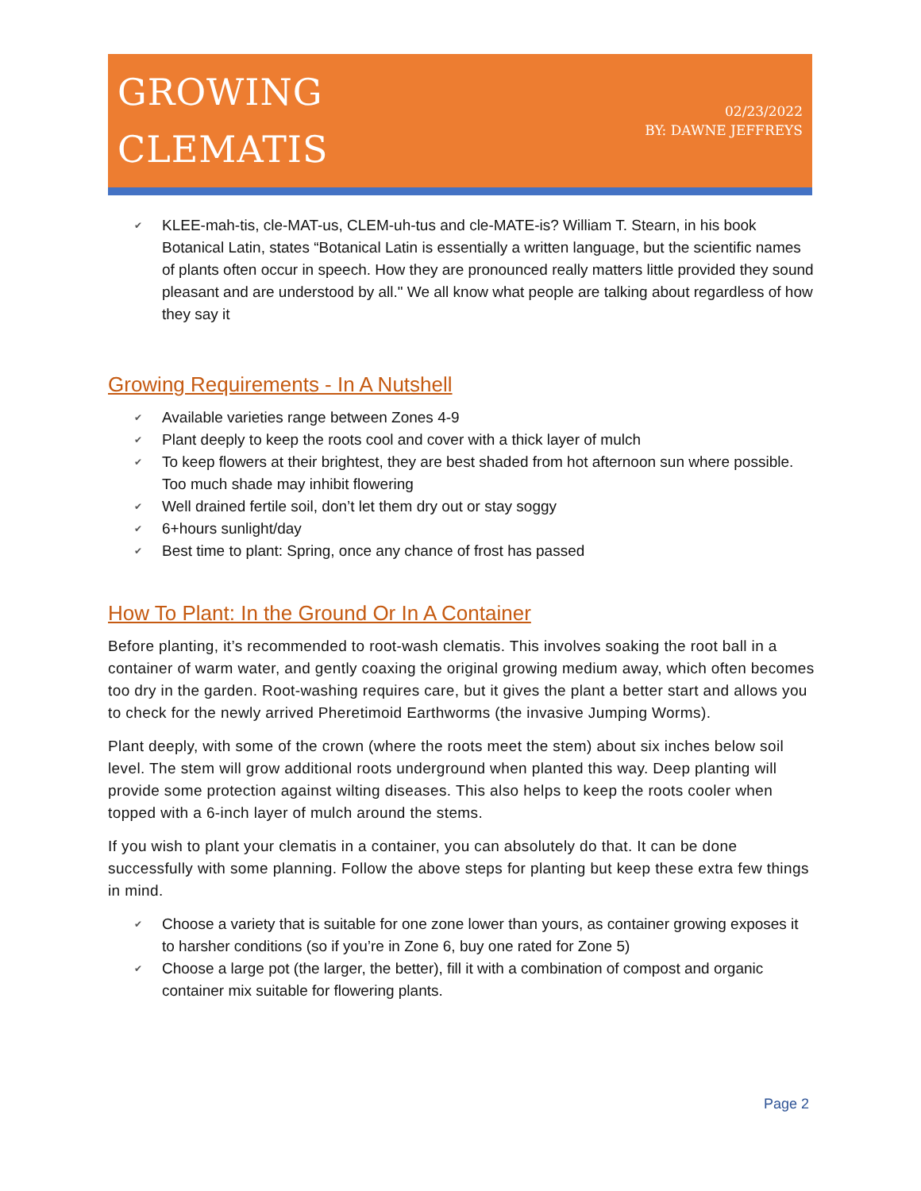GROWING
CLEMATIS
02/23/2022
BY: DAWNE JEFFREYS
✔ KLEE-mah-tis, cle-MAT-us, CLEM-uh-tus and cle-MATE-is? William T. Stearn, in his book Botanical Latin, states “Botanical Latin is essentially a written language, but the scientific names of plants often occur in speech. How they are pronounced really matters little provided they sound pleasant and are understood by all." We all know what people are talking about regardless of how they say it
Growing Requirements - In A Nutshell
✔ Available varieties range between Zones 4-9
✔ Plant deeply to keep the roots cool and cover with a thick layer of mulch
✔ To keep flowers at their brightest, they are best shaded from hot afternoon sun where possible. Too much shade may inhibit flowering
✔ Well drained fertile soil, don’t let them dry out or stay soggy
✔ 6+hours sunlight/day
✔ Best time to plant: Spring, once any chance of frost has passed
How To Plant: In the Ground Or In A Container
Before planting, it’s recommended to root-wash clematis. This involves soaking the root ball in a container of warm water, and gently coaxing the original growing medium away, which often becomes too dry in the garden. Root-washing requires care, but it gives the plant a better start and allows you to check for the newly arrived Pheretimoid Earthworms (the invasive Jumping Worms).
Plant deeply, with some of the crown (where the roots meet the stem) about six inches below soil level. The stem will grow additional roots underground when planted this way. Deep planting will provide some protection against wilting diseases. This also helps to keep the roots cooler when topped with a 6-inch layer of mulch around the stems.
If you wish to plant your clematis in a container, you can absolutely do that. It can be done successfully with some planning. Follow the above steps for planting but keep these extra few things in mind.
✔ Choose a variety that is suitable for one zone lower than yours, as container growing exposes it to harsher conditions (so if you’re in Zone 6, buy one rated for Zone 5)
✔ Choose a large pot (the larger, the better), fill it with a combination of compost and organic container mix suitable for flowering plants.
Page 2